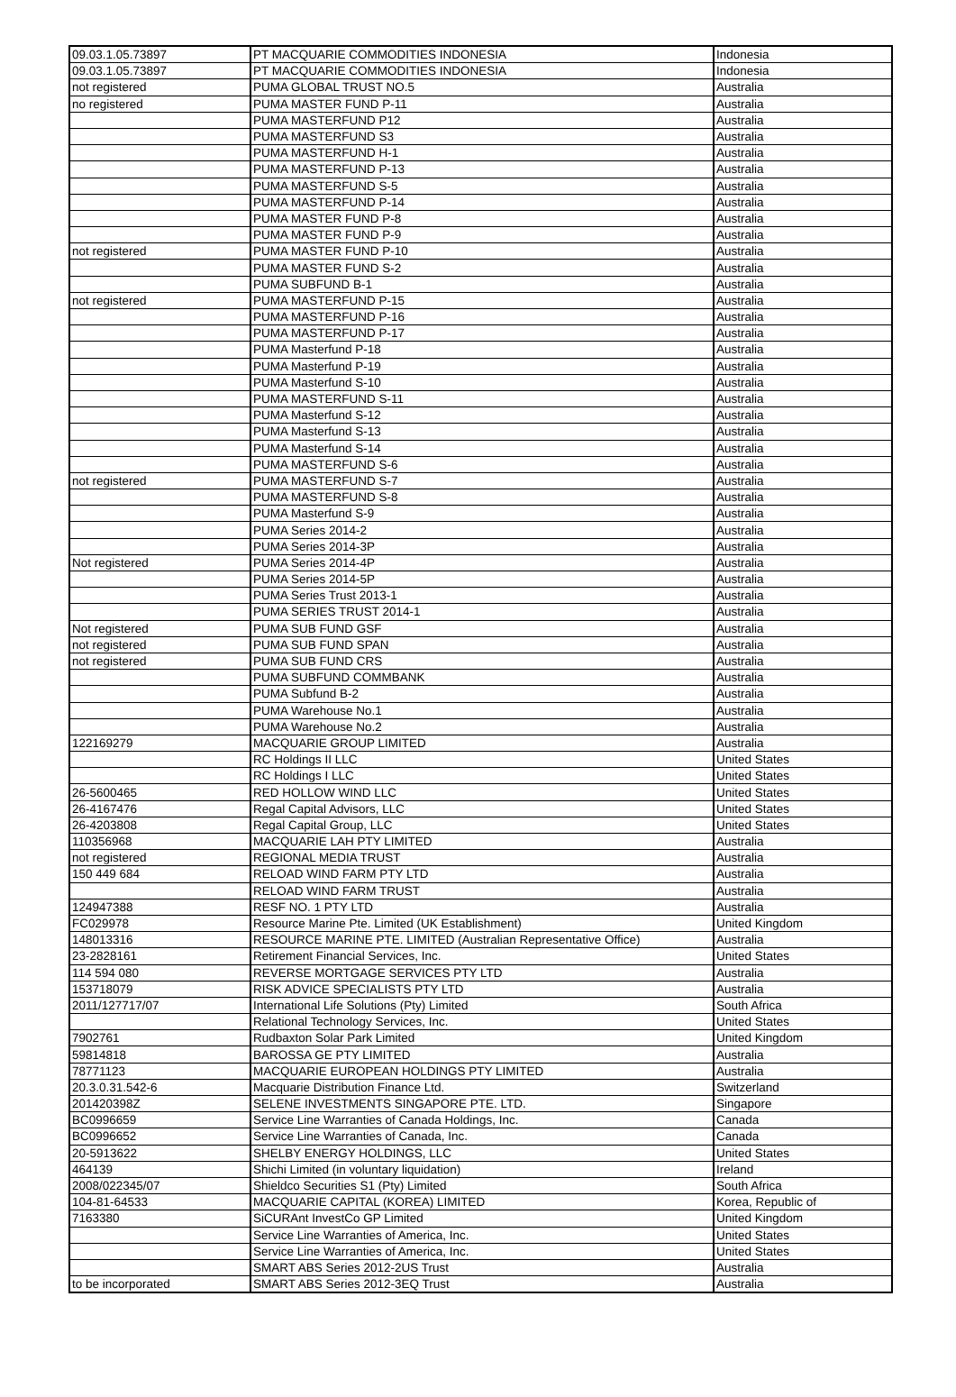| 09.03.1.05.73897 | PT MACQUARIE COMMODITIES INDONESIA | Indonesia |
| 09.03.1.05.73897 | PT MACQUARIE COMMODITIES INDONESIA | Indonesia |
| not registered | PUMA GLOBAL TRUST NO.5 | Australia |
| no registered | PUMA MASTER FUND P-11 | Australia |
| | PUMA MASTERFUND P12 | Australia |
| | PUMA MASTERFUND S3 | Australia |
| | PUMA MASTERFUND H-1 | Australia |
| | PUMA MASTERFUND P-13 | Australia |
| | PUMA MASTERFUND S-5 | Australia |
| | PUMA MASTERFUND P-14 | Australia |
| | PUMA MASTER FUND P-8 | Australia |
| | PUMA MASTER FUND P-9 | Australia |
| not registered | PUMA MASTER FUND P-10 | Australia |
| | PUMA MASTER FUND S-2 | Australia |
| | PUMA SUBFUND B-1 | Australia |
| not registered | PUMA MASTERFUND P-15 | Australia |
| | PUMA MASTERFUND P-16 | Australia |
| | PUMA MASTERFUND P-17 | Australia |
| | PUMA Masterfund P-18 | Australia |
| | PUMA Masterfund P-19 | Australia |
| | PUMA Masterfund S-10 | Australia |
| | PUMA MASTERFUND S-11 | Australia |
| | PUMA Masterfund S-12 | Australia |
| | PUMA Masterfund S-13 | Australia |
| | PUMA Masterfund S-14 | Australia |
| | PUMA MASTERFUND S-6 | Australia |
| not registered | PUMA MASTERFUND S-7 | Australia |
| | PUMA MASTERFUND S-8 | Australia |
| | PUMA Masterfund S-9 | Australia |
| | PUMA Series 2014-2 | Australia |
| | PUMA Series 2014-3P | Australia |
| Not registered | PUMA Series 2014-4P | Australia |
| | PUMA Series 2014-5P | Australia |
| | PUMA Series Trust 2013-1 | Australia |
| | PUMA SERIES TRUST 2014-1 | Australia |
| Not registered | PUMA SUB FUND GSF | Australia |
| not registered | PUMA SUB FUND SPAN | Australia |
| not registered | PUMA SUB FUND CRS | Australia |
| | PUMA SUBFUND COMMBANK | Australia |
| | PUMA Subfund B-2 | Australia |
| | PUMA Warehouse No.1 | Australia |
| | PUMA Warehouse No.2 | Australia |
| 122169279 | MACQUARIE GROUP LIMITED | Australia |
| | RC Holdings II LLC | United States |
| | RC Holdings I LLC | United States |
| 26-5600465 | RED HOLLOW WIND LLC | United States |
| 26-4167476 | Regal Capital Advisors, LLC | United States |
| 26-4203808 | Regal Capital Group, LLC | United States |
| 110356968 | MACQUARIE LAH PTY LIMITED | Australia |
| not registered | REGIONAL MEDIA TRUST | Australia |
| 150 449 684 | RELOAD WIND FARM PTY LTD | Australia |
| | RELOAD WIND FARM TRUST | Australia |
| 124947388 | RESF NO. 1 PTY LTD | Australia |
| FC029978 | Resource Marine Pte. Limited (UK Establishment) | United Kingdom |
| 148013316 | RESOURCE MARINE PTE. LIMITED (Australian Representative Office) | Australia |
| 23-2828161 | Retirement Financial Services, Inc. | United States |
| 114 594 080 | REVERSE MORTGAGE SERVICES PTY LTD | Australia |
| 153718079 | RISK ADVICE SPECIALISTS PTY LTD | Australia |
| 2011/127717/07 | International Life Solutions (Pty) Limited | South Africa |
| | Relational Technology Services, Inc. | United States |
| 7902761 | Rudbaxton Solar Park Limited | United Kingdom |
| 59814818 | BAROSSA GE PTY LIMITED | Australia |
| 78771123 | MACQUARIE EUROPEAN HOLDINGS PTY LIMITED | Australia |
| 20.3.0.31.542-6 | Macquarie Distribution Finance Ltd. | Switzerland |
| 201420398Z | SELENE INVESTMENTS SINGAPORE PTE. LTD. | Singapore |
| BC0996659 | Service Line Warranties of Canada Holdings, Inc. | Canada |
| BC0996652 | Service Line Warranties of Canada, Inc. | Canada |
| 20-5913622 | SHELBY ENERGY HOLDINGS, LLC | United States |
| 464139 | Shichi Limited (in voluntary liquidation) | Ireland |
| 2008/022345/07 | Shieldco Securities S1 (Pty) Limited | South Africa |
| 104-81-64533 | MACQUARIE CAPITAL (KOREA) LIMITED | Korea, Republic of |
| 7163380 | SiCURAnt InvestCo GP Limited | United Kingdom |
| | Service Line Warranties of America, Inc. | United States |
| | Service Line Warranties of America, Inc. | United States |
| | SMART ABS Series 2012-2US Trust | Australia |
| to be incorporated | SMART ABS Series 2012-3EQ Trust | Australia |